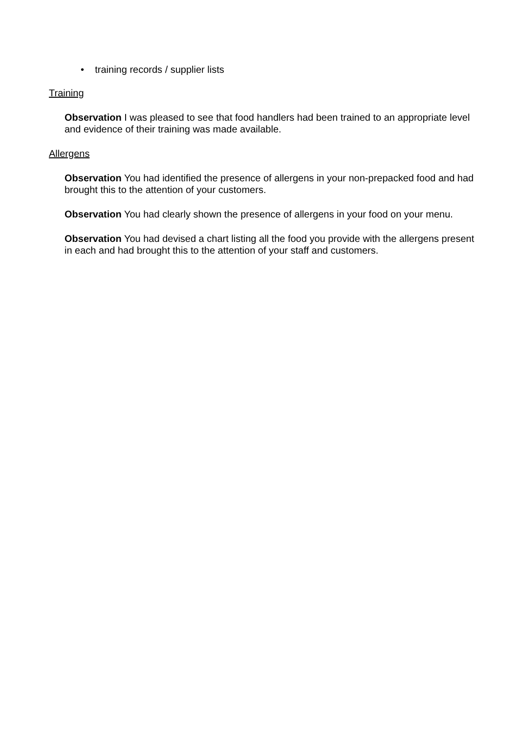• training records / supplier lists
Training
Observation I was pleased to see that food handlers had been trained to an appropriate level and evidence of their training was made available.
Allergens
Observation You had identified the presence of allergens in your non-prepacked food and had brought this to the attention of your customers.
Observation You had clearly shown the presence of allergens in your food on your menu.
Observation You had devised a chart listing all the food you provide with the allergens present in each and had brought this to the attention of your staff and customers.